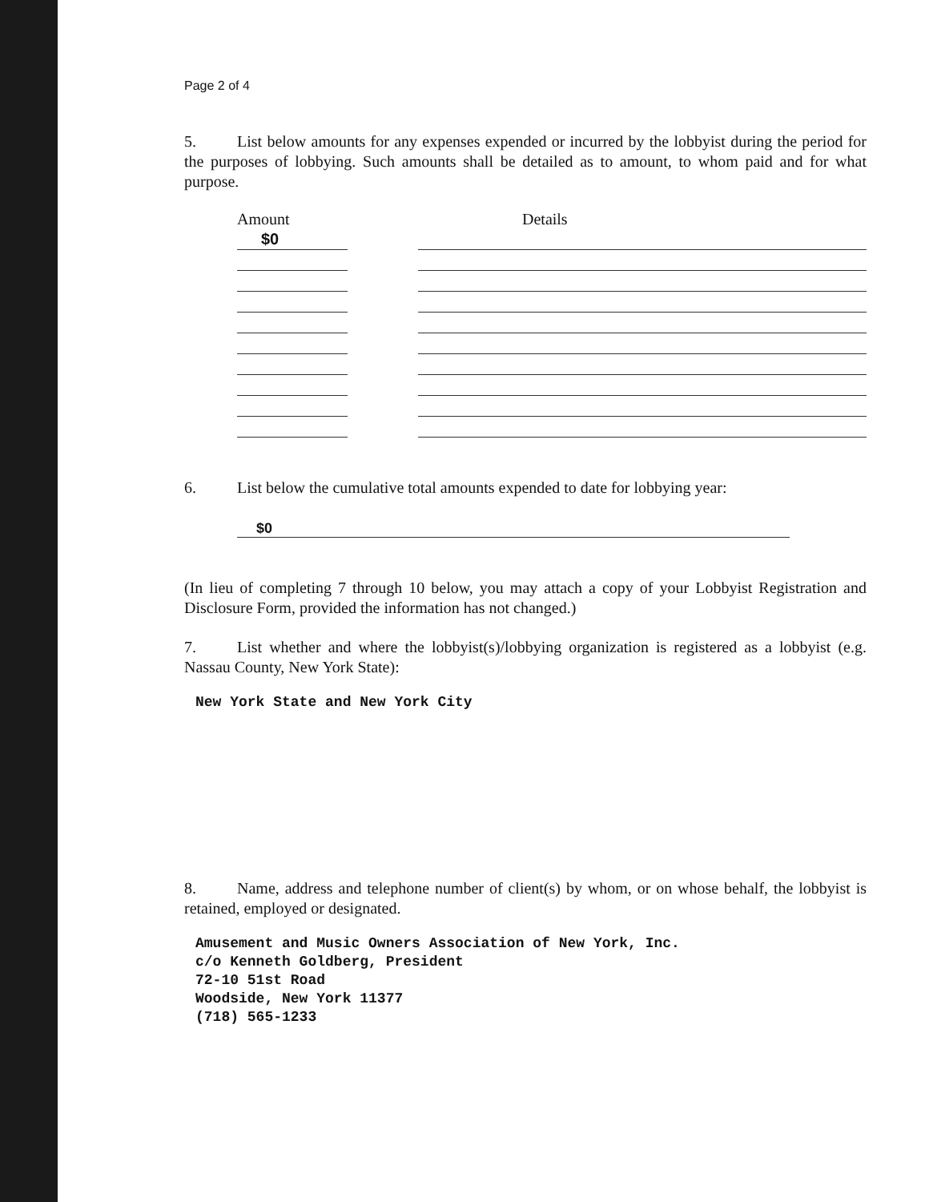Page 2 of 4
5. List below amounts for any expenses expended or incurred by the lobbyist during the period for the purposes of lobbying. Such amounts shall be detailed as to amount, to whom paid and for what purpose.
| Amount | | Details |
| $0 | | |
6. List below the cumulative total amounts expended to date for lobbying year:
$0
(In lieu of completing 7 through 10 below, you may attach a copy of your Lobbyist Registration and Disclosure Form, provided the information has not changed.)
7. List whether and where the lobbyist(s)/lobbying organization is registered as a lobbyist (e.g. Nassau County, New York State):
New York State and New York City
8. Name, address and telephone number of client(s) by whom, or on whose behalf, the lobbyist is retained, employed or designated.
Amusement and Music Owners Association of New York, Inc.
c/o Kenneth Goldberg, President
72-10 51st Road
Woodside, New York 11377
(718) 565-1233